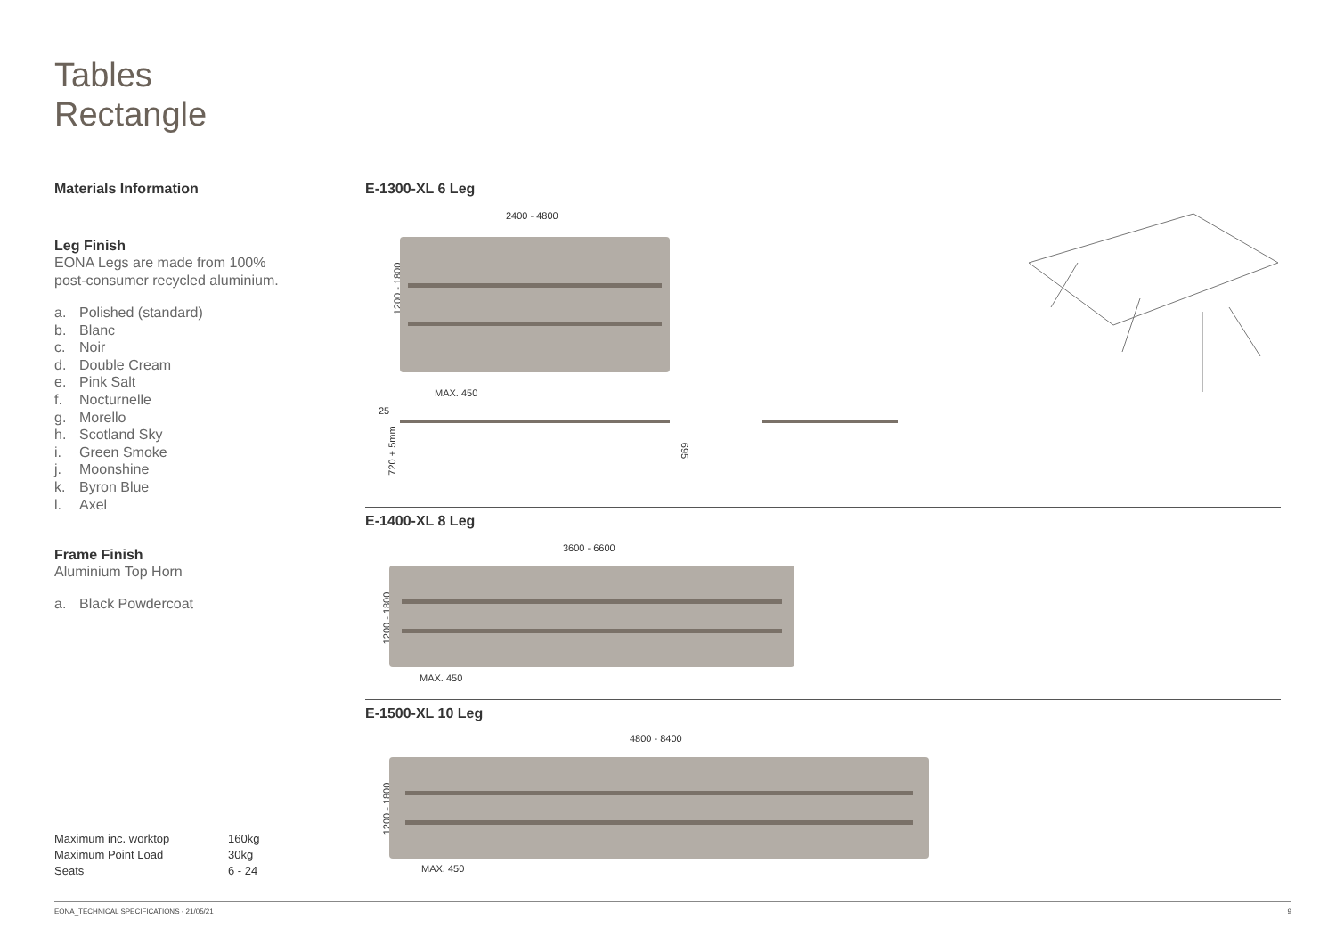Tables
Rectangle
Materials Information
Leg Finish
EONA Legs are made from 100%
post-consumer recycled aluminium.
a. Polished (standard)
b. Blanc
c. Noir
d. Double Cream
e. Pink Salt
f. Nocturnelle
g. Morello
h. Scotland Sky
i. Green Smoke
j. Moonshine
k. Byron Blue
l. Axel
Frame Finish
Aluminium Top Horn
a. Black Powdercoat
| Maximum inc. worktop | 160kg |
| Maximum Point Load | 30kg |
| Seats | 6 - 24 |
E-1300-XL 6 Leg
2400 - 4800
1200 - 1800
MAX. 450
25
720 + 5mm 695
E-1400-XL 8 Leg
3600 - 6600
1200 - 1800
MAX. 450
E-1500-XL 10 Leg
4800 - 8400
1200 - 1800
MAX. 450
EONA_TECHNICAL SPECIFICATIONS - 21/05/21 9